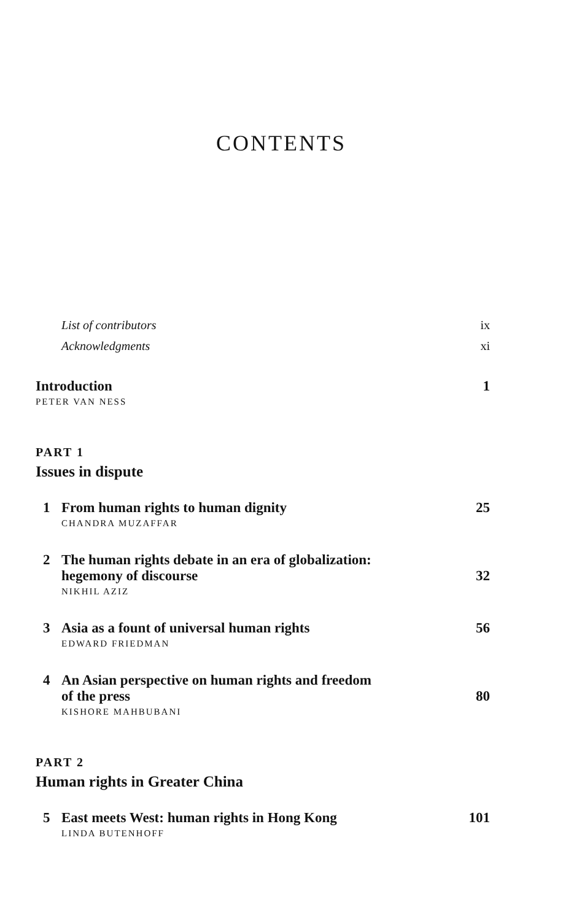CONTENTS
List of contributors ix
Acknowledgments xi
Introduction 1
PETER VAN NESS
PART 1
Issues in dispute
1 From human rights to human dignity 25
CHANDRA MUZAFFAR
2 The human rights debate in an era of globalization:
hegemony of discourse 32
NIKHIL AZIZ
3 Asia as a fount of universal human rights 56
EDWARD FRIEDMAN
4 An Asian perspective on human rights and freedom
of the press 80
KISHORE MAHBUBANI
PART 2
Human rights in Greater China
5 East meets West: human rights in Hong Kong 101
LINDA BUTENHOFF